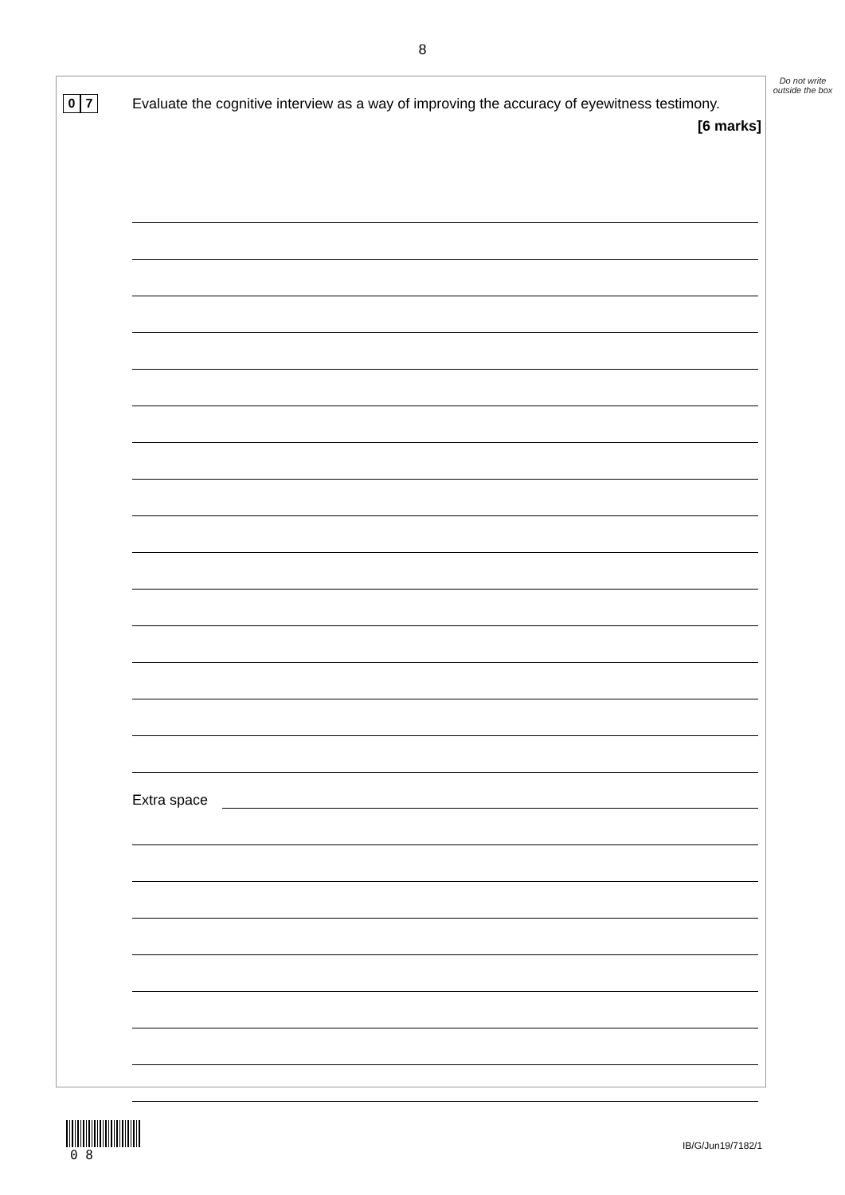8
Do not write outside the box
0 7
Evaluate the cognitive interview as a way of improving the accuracy of eyewitness testimony.
[6 marks]
Extra space
0 8
IB/G/Jun19/7182/1